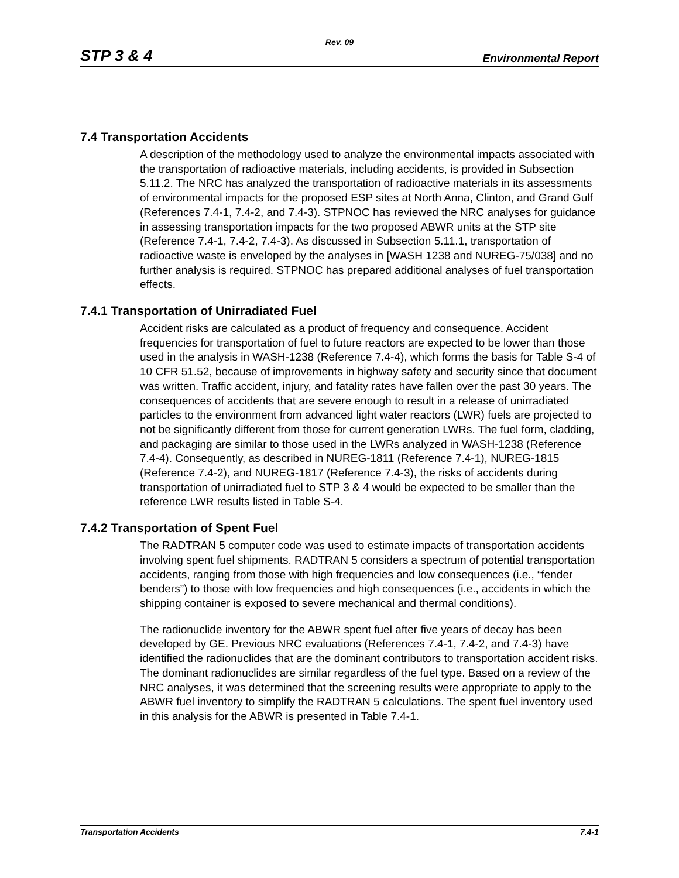Rev. 09
STP 3 & 4 Environmental Report
7.4 Transportation Accidents
A description of the methodology used to analyze the environmental impacts associated with the transportation of radioactive materials, including accidents, is provided in Subsection 5.11.2. The NRC has analyzed the transportation of radioactive materials in its assessments of environmental impacts for the proposed ESP sites at North Anna, Clinton, and Grand Gulf (References 7.4-1, 7.4-2, and 7.4-3). STPNOC has reviewed the NRC analyses for guidance in assessing transportation impacts for the two proposed ABWR units at the STP site (Reference 7.4-1, 7.4-2, 7.4-3). As discussed in Subsection 5.11.1, transportation of radioactive waste is enveloped by the analyses in [WASH 1238 and NUREG-75/038] and no further analysis is required. STPNOC has prepared additional analyses of fuel transportation effects.
7.4.1 Transportation of Unirradiated Fuel
Accident risks are calculated as a product of frequency and consequence. Accident frequencies for transportation of fuel to future reactors are expected to be lower than those used in the analysis in WASH-1238 (Reference 7.4-4), which forms the basis for Table S-4 of 10 CFR 51.52, because of improvements in highway safety and security since that document was written. Traffic accident, injury, and fatality rates have fallen over the past 30 years. The consequences of accidents that are severe enough to result in a release of unirradiated particles to the environment from advanced light water reactors (LWR) fuels are projected to not be significantly different from those for current generation LWRs. The fuel form, cladding, and packaging are similar to those used in the LWRs analyzed in WASH-1238 (Reference 7.4-4). Consequently, as described in NUREG-1811 (Reference 7.4-1), NUREG-1815 (Reference 7.4-2), and NUREG-1817 (Reference 7.4-3), the risks of accidents during transportation of unirradiated fuel to STP 3 & 4 would be expected to be smaller than the reference LWR results listed in Table S-4.
7.4.2 Transportation of Spent Fuel
The RADTRAN 5 computer code was used to estimate impacts of transportation accidents involving spent fuel shipments. RADTRAN 5 considers a spectrum of potential transportation accidents, ranging from those with high frequencies and low consequences (i.e., “fender benders”) to those with low frequencies and high consequences (i.e., accidents in which the shipping container is exposed to severe mechanical and thermal conditions).
The radionuclide inventory for the ABWR spent fuel after five years of decay has been developed by GE. Previous NRC evaluations (References 7.4-1, 7.4-2, and 7.4-3) have identified the radionuclides that are the dominant contributors to transportation accident risks. The dominant radionuclides are similar regardless of the fuel type. Based on a review of the NRC analyses, it was determined that the screening results were appropriate to apply to the ABWR fuel inventory to simplify the RADTRAN 5 calculations. The spent fuel inventory used in this analysis for the ABWR is presented in Table 7.4-1.
Transportation Accidents 7.4-1